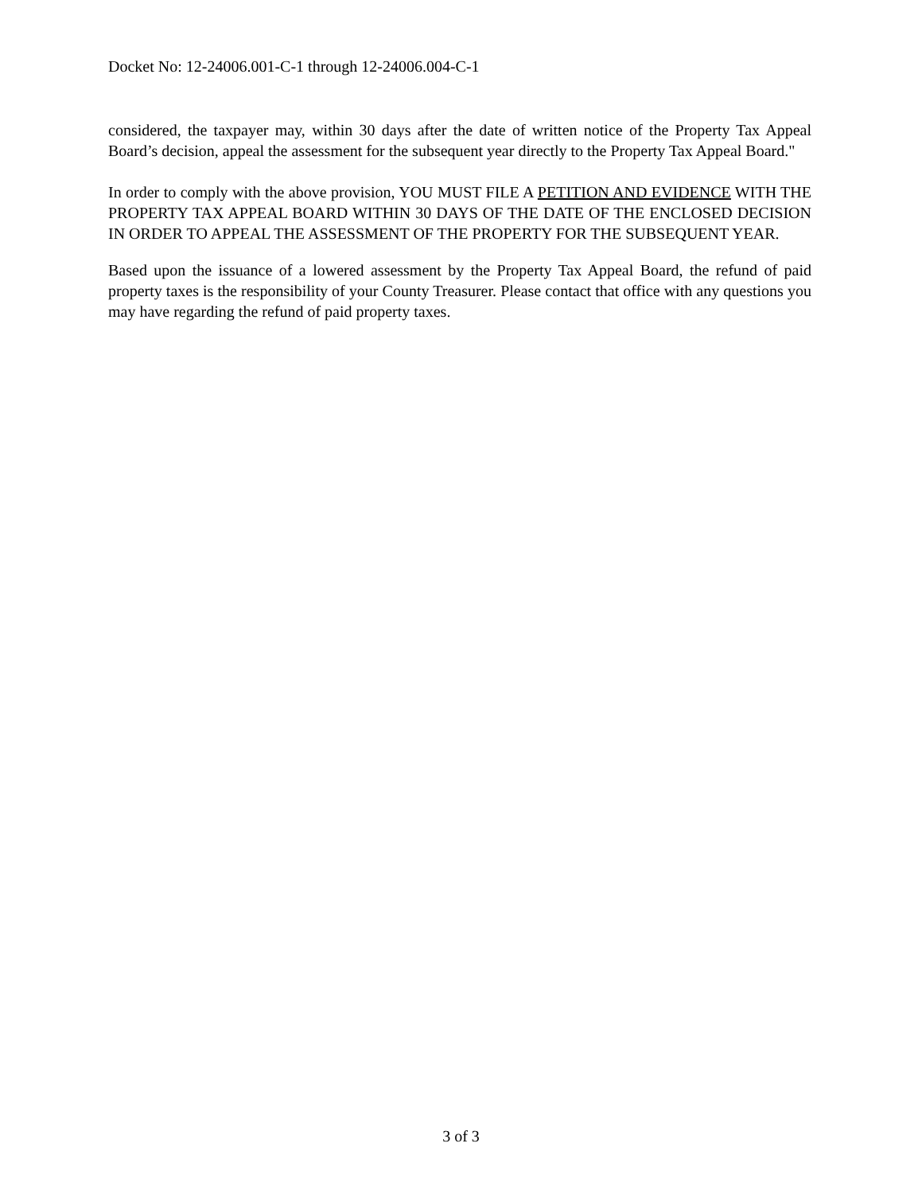Docket No: 12-24006.001-C-1 through 12-24006.004-C-1
considered, the taxpayer may, within 30 days after the date of written notice of the Property Tax Appeal Board’s decision, appeal the assessment for the subsequent year directly to the Property Tax Appeal Board."
In order to comply with the above provision, YOU MUST FILE A PETITION AND EVIDENCE WITH THE PROPERTY TAX APPEAL BOARD WITHIN 30 DAYS OF THE DATE OF THE ENCLOSED DECISION IN ORDER TO APPEAL THE ASSESSMENT OF THE PROPERTY FOR THE SUBSEQUENT YEAR.
Based upon the issuance of a lowered assessment by the Property Tax Appeal Board, the refund of paid property taxes is the responsibility of your County Treasurer. Please contact that office with any questions you may have regarding the refund of paid property taxes.
3 of 3